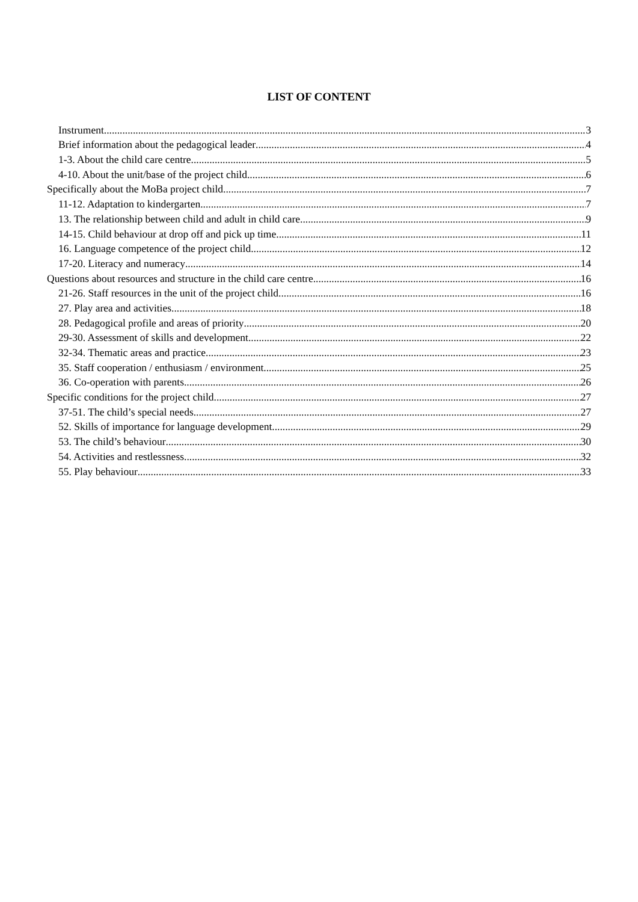LIST OF CONTENT
Instrument 3
Brief information about the pedagogical leader 4
1-3. About the child care centre 5
4-10. About the unit/base of the project child 6
Specifically about the MoBa project child 7
11-12. Adaptation to kindergarten 7
13. The relationship between child and adult in child care. 9
14-15. Child behaviour at drop off and pick up time 11
16. Language competence of the project child 12
17-20. Literacy and numeracy 14
Questions about resources and structure in the child care centre 16
21-26. Staff resources in the unit of the project child 16
27. Play area and activities 18
28. Pedagogical profile and areas of priority 20
29-30. Assessment of skills and development 22
32-34. Thematic areas and practice 23
35. Staff cooperation / enthusiasm / environment 25
36. Co-operation with parents 26
Specific conditions for the project child 27
37-51. The child’s special needs 27
52. Skills of importance for language development 29
53. The child’s behaviour 30
54. Activities and restlessness 32
55. Play behaviour 33